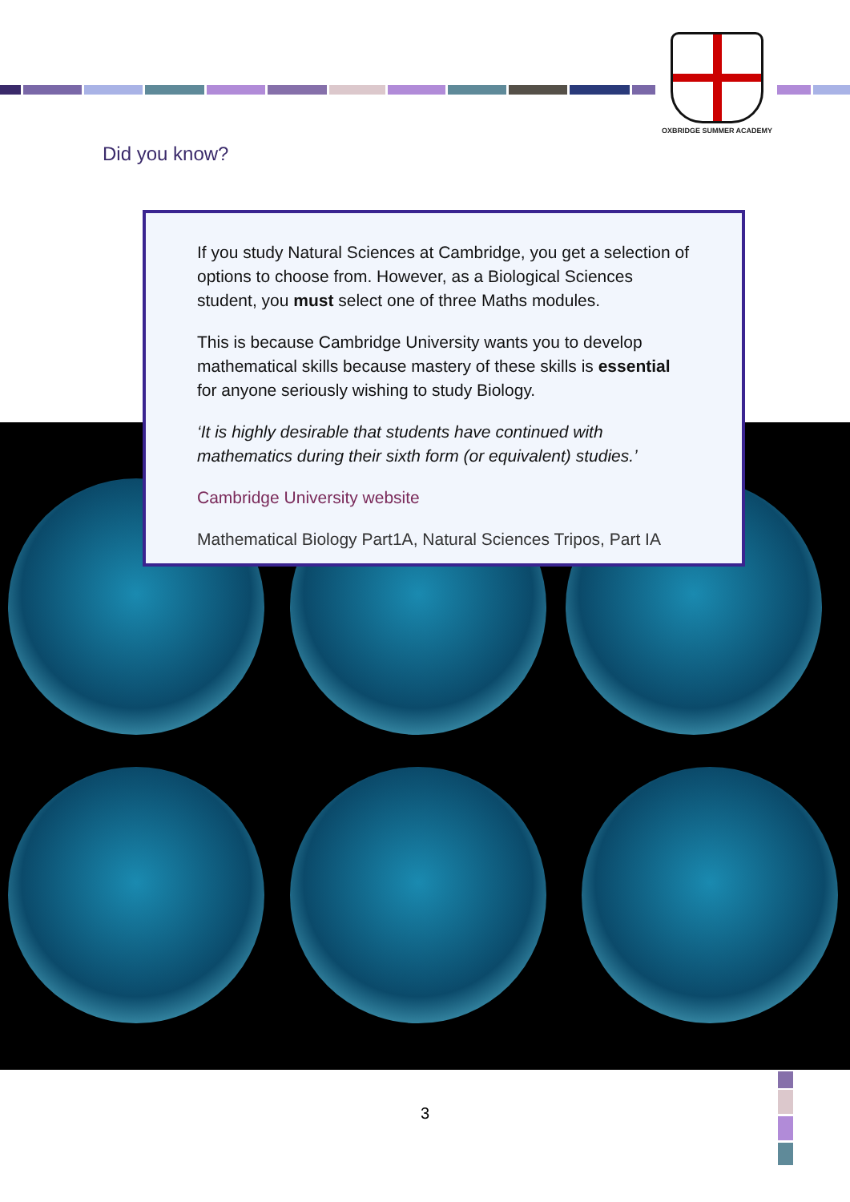OXBRIDGE SUMMER ACADEMY
Did you know?
If you study Natural Sciences at Cambridge, you get a selection of options to choose from. However, as a Biological Sciences student, you must select one of three Maths modules.
This is because Cambridge University wants you to develop mathematical skills because mastery of these skills is essential for anyone seriously wishing to study Biology.
‘It is highly desirable that students have continued with mathematics during their sixth form (or equivalent) studies.’
Cambridge University website
Mathematical Biology Part1A, Natural Sciences Tripos, Part IA
3